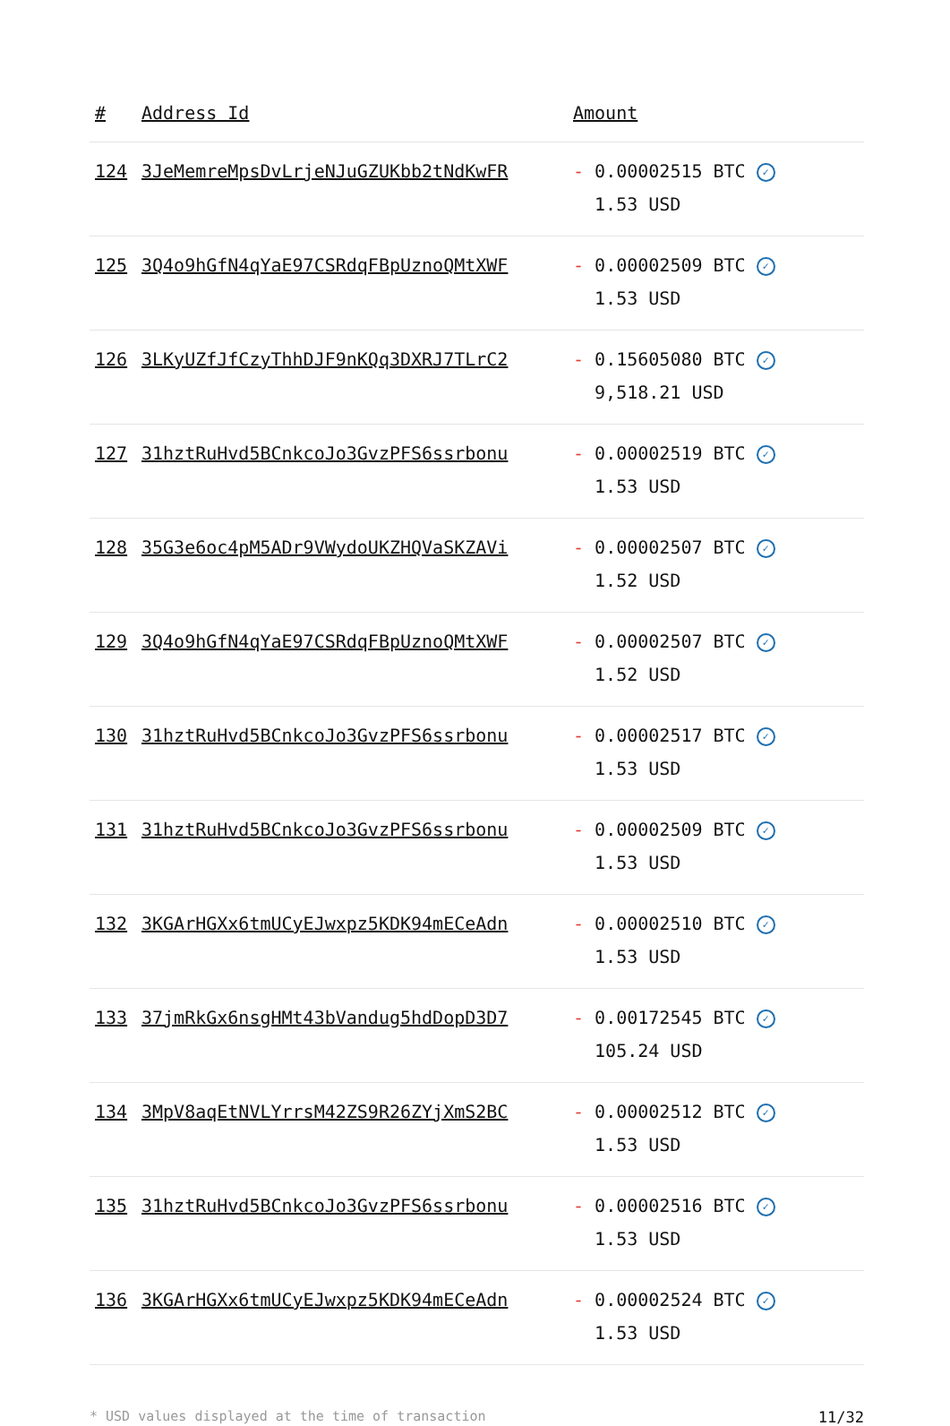| # | Address Id | Amount |
| --- | --- | --- |
| 124 | 3JeMemreMpsDvLrjeNJuGZUKbb2tNdKwFR | - 0.00002515 BTC ✓ 1.53 USD |
| 125 | 3Q4o9hGfN4qYaE97CSRdqFBpUznoQMtXWF | - 0.00002509 BTC ✓ 1.53 USD |
| 126 | 3LKyUZfJfCzyThhDJF9nKQq3DXRJ7TLrC2 | - 0.15605080 BTC ✓ 9,518.21 USD |
| 127 | 31hztRuHvd5BCnkcoJo3GvzPFS6ssrbonu | - 0.00002519 BTC ✓ 1.53 USD |
| 128 | 35G3e6oc4pM5ADr9VWydoUKZHQVaSKZAVi | - 0.00002507 BTC ✓ 1.52 USD |
| 129 | 3Q4o9hGfN4qYaE97CSRdqFBpUznoQMtXWF | - 0.00002507 BTC ✓ 1.52 USD |
| 130 | 31hztRuHvd5BCnkcoJo3GvzPFS6ssrbonu | - 0.00002517 BTC ✓ 1.53 USD |
| 131 | 31hztRuHvd5BCnkcoJo3GvzPFS6ssrbonu | - 0.00002509 BTC ✓ 1.53 USD |
| 132 | 3KGArHGXx6tmUCyEJwxpz5KDK94mECeAdn | - 0.00002510 BTC ✓ 1.53 USD |
| 133 | 37jmRkGx6nsgHMt43bVandug5hdDopD3D7 | - 0.00172545 BTC ✓ 105.24 USD |
| 134 | 3MpV8aqEtNVLYrrsM42ZS9R26ZYjXmS2BC | - 0.00002512 BTC ✓ 1.53 USD |
| 135 | 31hztRuHvd5BCnkcoJo3GvzPFS6ssrbonu | - 0.00002516 BTC ✓ 1.53 USD |
| 136 | 3KGArHGXx6tmUCyEJwxpz5KDK94mECeAdn | - 0.00002524 BTC ✓ 1.53 USD |
* USD values displayed at the time of transaction 11/32